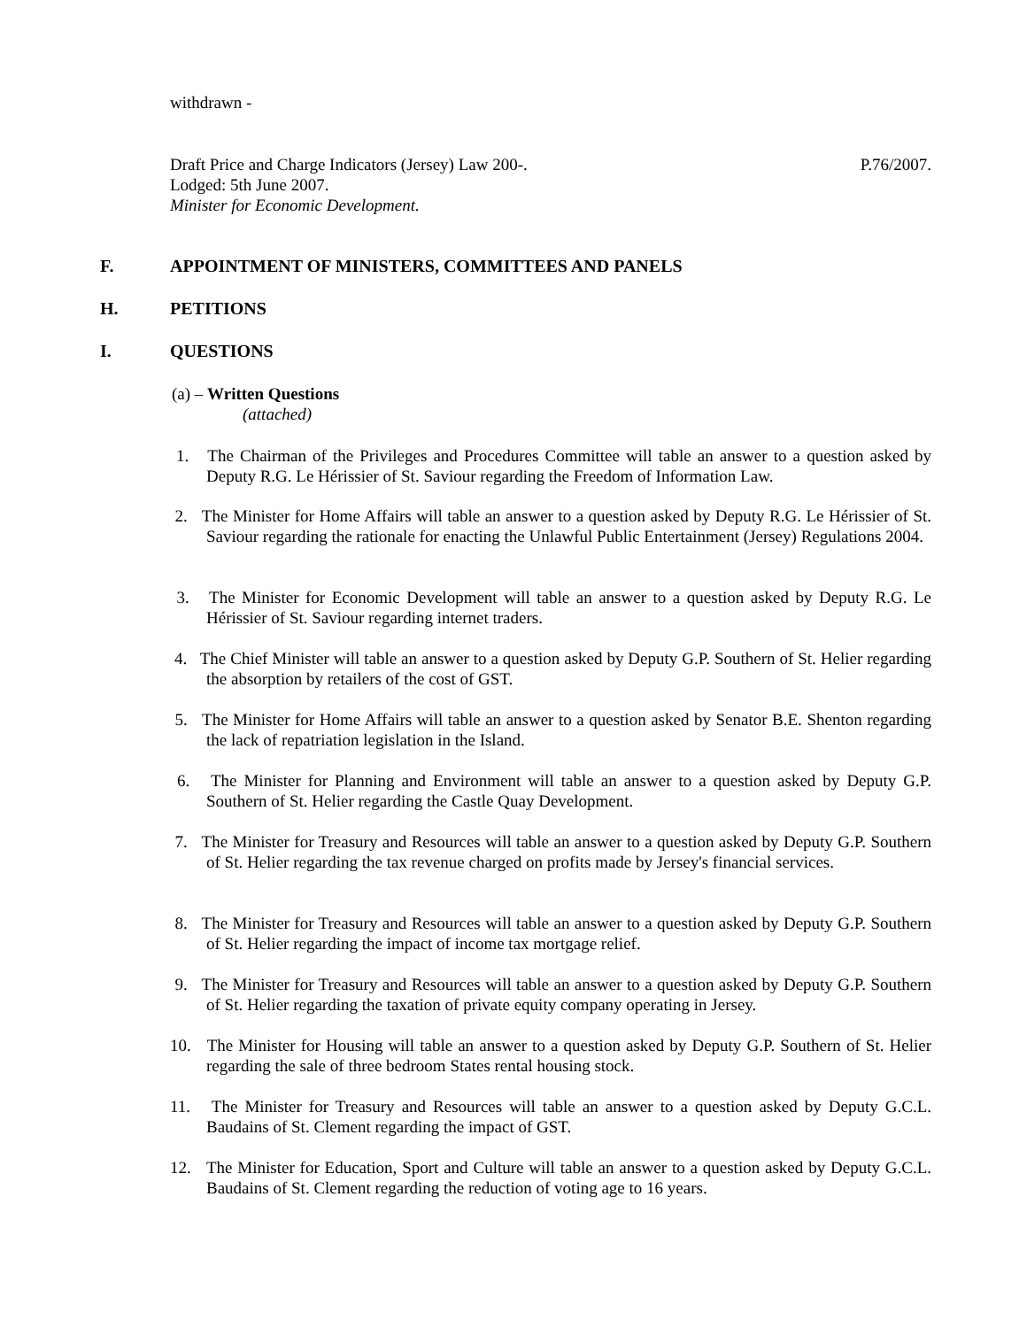withdrawn -
Draft Price and Charge Indicators (Jersey) Law 200-. P.76/2007.
Lodged: 5th June 2007.
Minister for Economic Development.
F. APPOINTMENT OF MINISTERS, COMMITTEES AND PANELS
H. PETITIONS
I. QUESTIONS
(a) – Written Questions
(attached)
1. The Chairman of the Privileges and Procedures Committee will table an answer to a question asked by Deputy R.G. Le Hérissier of St. Saviour regarding the Freedom of Information Law.
2. The Minister for Home Affairs will table an answer to a question asked by Deputy R.G. Le Hérissier of St. Saviour regarding the rationale for enacting the Unlawful Public Entertainment (Jersey) Regulations 2004.
3. The Minister for Economic Development will table an answer to a question asked by Deputy R.G. Le Hérissier of St. Saviour regarding internet traders.
4. The Chief Minister will table an answer to a question asked by Deputy G.P. Southern of St. Helier regarding the absorption by retailers of the cost of GST.
5. The Minister for Home Affairs will table an answer to a question asked by Senator B.E. Shenton regarding the lack of repatriation legislation in the Island.
6. The Minister for Planning and Environment will table an answer to a question asked by Deputy G.P. Southern of St. Helier regarding the Castle Quay Development.
7. The Minister for Treasury and Resources will table an answer to a question asked by Deputy G.P. Southern of St. Helier regarding the tax revenue charged on profits made by Jersey's financial services.
8. The Minister for Treasury and Resources will table an answer to a question asked by Deputy G.P. Southern of St. Helier regarding the impact of income tax mortgage relief.
9. The Minister for Treasury and Resources will table an answer to a question asked by Deputy G.P. Southern of St. Helier regarding the taxation of private equity company operating in Jersey.
10. The Minister for Housing will table an answer to a question asked by Deputy G.P. Southern of St. Helier regarding the sale of three bedroom States rental housing stock.
11. The Minister for Treasury and Resources will table an answer to a question asked by Deputy G.C.L. Baudains of St. Clement regarding the impact of GST.
12. The Minister for Education, Sport and Culture will table an answer to a question asked by Deputy G.C.L. Baudains of St. Clement regarding the reduction of voting age to 16 years.